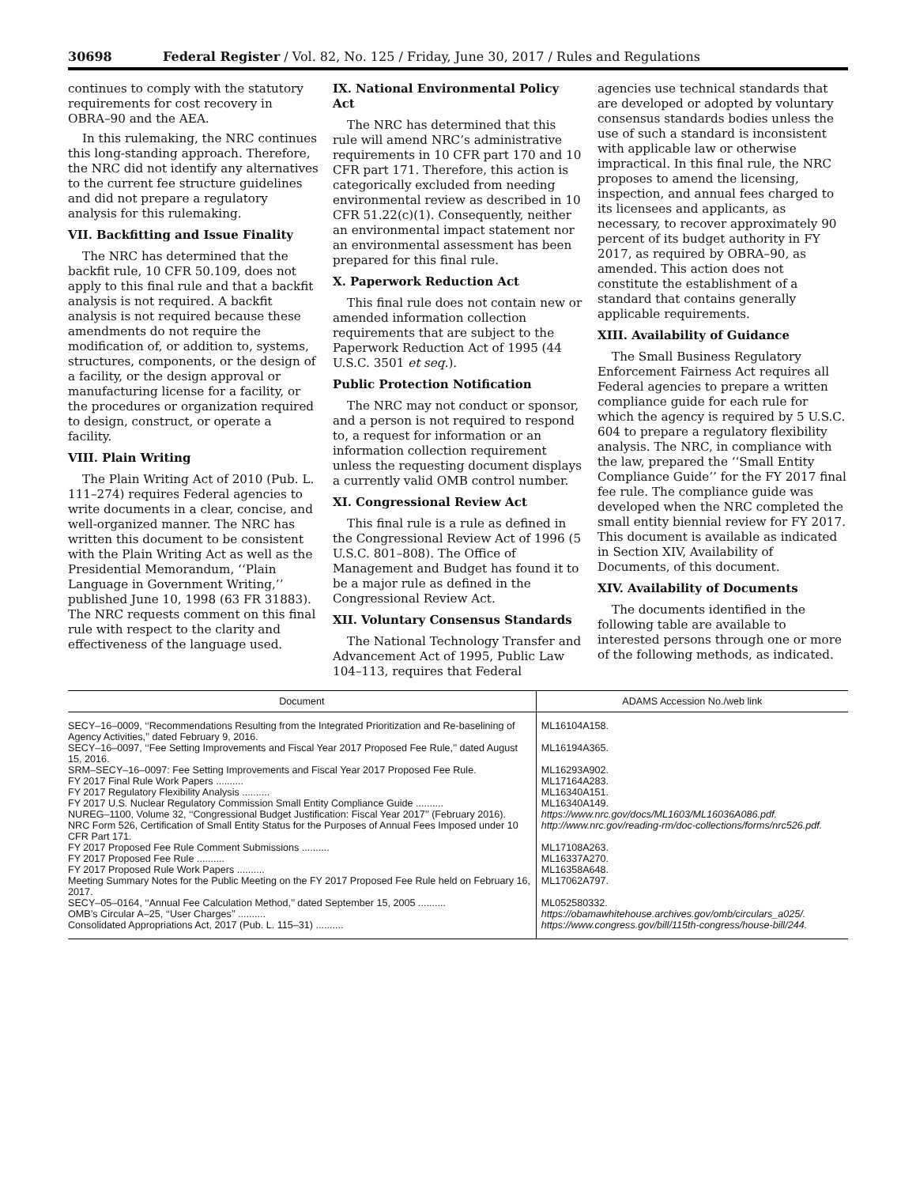30698 Federal Register / Vol. 82, No. 125 / Friday, June 30, 2017 / Rules and Regulations
continues to comply with the statutory requirements for cost recovery in OBRA–90 and the AEA.
In this rulemaking, the NRC continues this long-standing approach. Therefore, the NRC did not identify any alternatives to the current fee structure guidelines and did not prepare a regulatory analysis for this rulemaking.
VII. Backfitting and Issue Finality
The NRC has determined that the backfit rule, 10 CFR 50.109, does not apply to this final rule and that a backfit analysis is not required. A backfit analysis is not required because these amendments do not require the modification of, or addition to, systems, structures, components, or the design of a facility, or the design approval or manufacturing license for a facility, or the procedures or organization required to design, construct, or operate a facility.
VIII. Plain Writing
The Plain Writing Act of 2010 (Pub. L. 111–274) requires Federal agencies to write documents in a clear, concise, and well-organized manner. The NRC has written this document to be consistent with the Plain Writing Act as well as the Presidential Memorandum, ‘‘Plain Language in Government Writing,’’ published June 10, 1998 (63 FR 31883). The NRC requests comment on this final rule with respect to the clarity and effectiveness of the language used.
IX. National Environmental Policy Act
The NRC has determined that this rule will amend NRC’s administrative requirements in 10 CFR part 170 and 10 CFR part 171. Therefore, this action is categorically excluded from needing environmental review as described in 10 CFR 51.22(c)(1). Consequently, neither an environmental impact statement nor an environmental assessment has been prepared for this final rule.
X. Paperwork Reduction Act
This final rule does not contain new or amended information collection requirements that are subject to the Paperwork Reduction Act of 1995 (44 U.S.C. 3501 et seq.).
Public Protection Notification
The NRC may not conduct or sponsor, and a person is not required to respond to, a request for information or an information collection requirement unless the requesting document displays a currently valid OMB control number.
XI. Congressional Review Act
This final rule is a rule as defined in the Congressional Review Act of 1996 (5 U.S.C. 801–808). The Office of Management and Budget has found it to be a major rule as defined in the Congressional Review Act.
XII. Voluntary Consensus Standards
The National Technology Transfer and Advancement Act of 1995, Public Law 104–113, requires that Federal
agencies use technical standards that are developed or adopted by voluntary consensus standards bodies unless the use of such a standard is inconsistent with applicable law or otherwise impractical. In this final rule, the NRC proposes to amend the licensing, inspection, and annual fees charged to its licensees and applicants, as necessary, to recover approximately 90 percent of its budget authority in FY 2017, as required by OBRA–90, as amended. This action does not constitute the establishment of a standard that contains generally applicable requirements.
XIII. Availability of Guidance
The Small Business Regulatory Enforcement Fairness Act requires all Federal agencies to prepare a written compliance guide for each rule for which the agency is required by 5 U.S.C. 604 to prepare a regulatory flexibility analysis. The NRC, in compliance with the law, prepared the ‘‘Small Entity Compliance Guide’’ for the FY 2017 final fee rule. The compliance guide was developed when the NRC completed the small entity biennial review for FY 2017. This document is available as indicated in Section XIV, Availability of Documents, of this document.
XIV. Availability of Documents
The documents identified in the following table are available to interested persons through one or more of the following methods, as indicated.
| Document | ADAMS Accession No./web link |
| --- | --- |
| SECY–16–0009, ‘‘Recommendations Resulting from the Integrated Prioritization and Re-baselining of Agency Activities,’’ dated February 9, 2016. | ML16104A158. |
| SECY–16–0097, ‘‘Fee Setting Improvements and Fiscal Year 2017 Proposed Fee Rule,’’ dated August 15, 2016. | ML16194A365. |
| SRM–SECY–16–0097: Fee Setting Improvements and Fiscal Year 2017 Proposed Fee Rule. | ML16293A902. |
| FY 2017 Final Rule Work Papers .......... | ML17164A283. |
| FY 2017 Regulatory Flexibility Analysis .......... | ML16340A151. |
| FY 2017 U.S. Nuclear Regulatory Commission Small Entity Compliance Guide .......... | ML16340A149. |
| NUREG–1100, Volume 32, ‘‘Congressional Budget Justification: Fiscal Year 2017’’ (February 2016). | https://www.nrc.gov/docs/ML1603/ML16036A086.pdf. |
| NRC Form 526, Certification of Small Entity Status for the Purposes of Annual Fees Imposed under 10 CFR Part 171. | http://www.nrc.gov/reading-rm/doc-collections/forms/nrc526.pdf. |
| FY 2017 Proposed Fee Rule Comment Submissions .......... | ML17108A263. |
| FY 2017 Proposed Fee Rule .......... | ML16337A270. |
| FY 2017 Proposed Rule Work Papers .......... | ML16358A648. |
| Meeting Summary Notes for the Public Meeting on the FY 2017 Proposed Fee Rule held on February 16, 2017. | ML17062A797. |
| SECY–05–0164, ‘‘Annual Fee Calculation Method,’’ dated September 15, 2005 .......... | ML052580332. |
| OMB’s Circular A–25, ‘‘User Charges’’ .......... | https://obamawhitehouse.archives.gov/omb/circulars_a025/. |
| Consolidated Appropriations Act, 2017 (Pub. L. 115–31) .......... | https://www.congress.gov/bill/115th-congress/house-bill/244. |